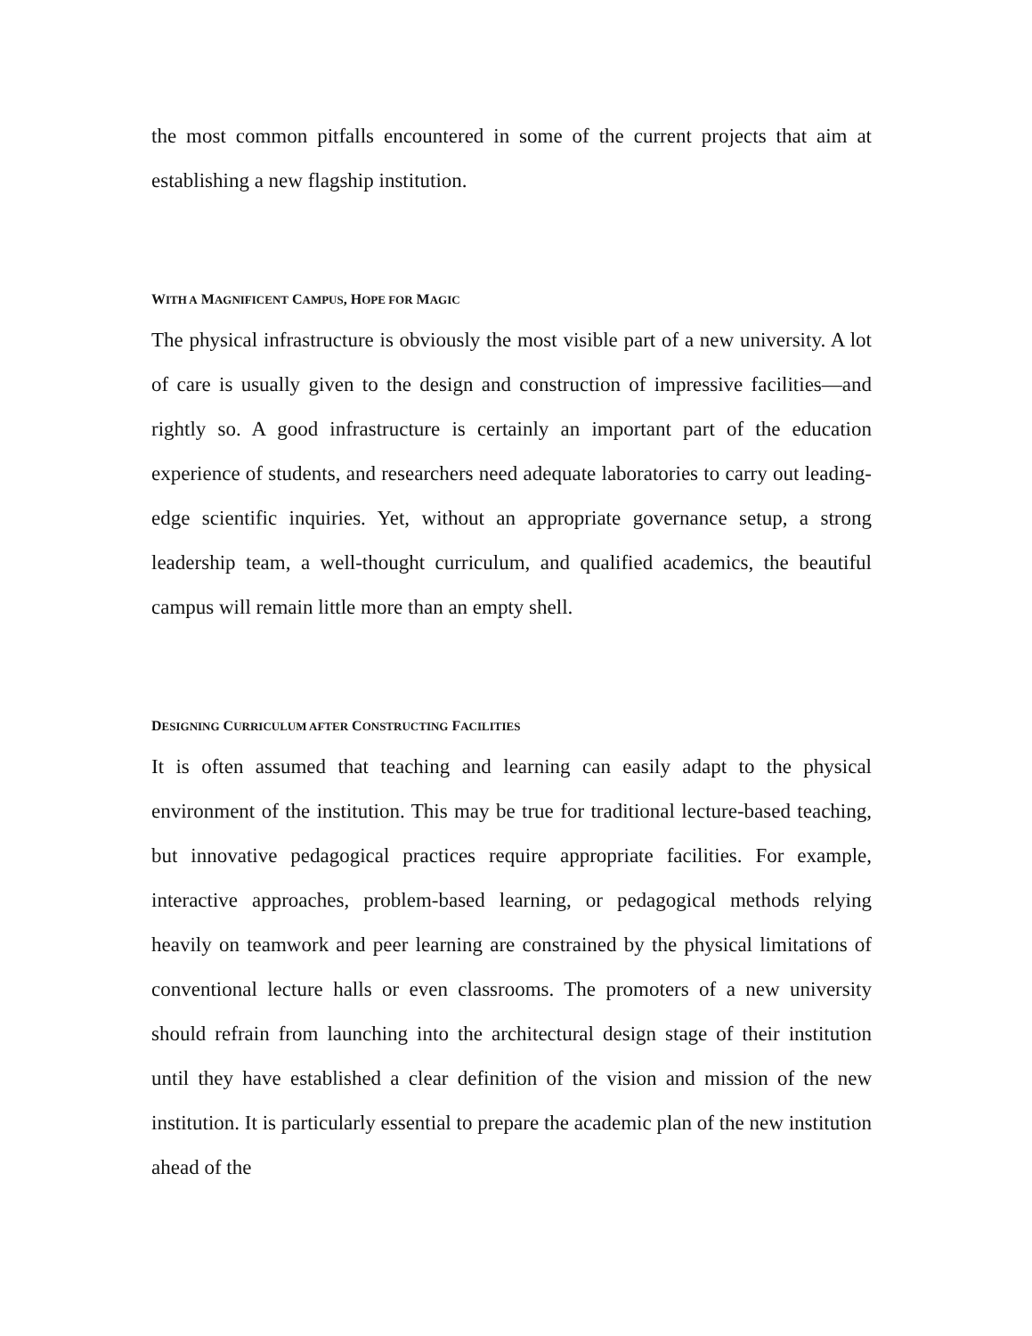the most common pitfalls encountered in some of the current projects that aim at establishing a new flagship institution.
WITH A MAGNIFICENT CAMPUS, HOPE FOR MAGIC
The physical infrastructure is obviously the most visible part of a new university. A lot of care is usually given to the design and construction of impressive facilities—and rightly so. A good infrastructure is certainly an important part of the education experience of students, and researchers need adequate laboratories to carry out leading-edge scientific inquiries. Yet, without an appropriate governance setup, a strong leadership team, a well-thought curriculum, and qualified academics, the beautiful campus will remain little more than an empty shell.
DESIGNING CURRICULUM AFTER CONSTRUCTING FACILITIES
It is often assumed that teaching and learning can easily adapt to the physical environment of the institution. This may be true for traditional lecture-based teaching, but innovative pedagogical practices require appropriate facilities. For example, interactive approaches, problem-based learning, or pedagogical methods relying heavily on teamwork and peer learning are constrained by the physical limitations of conventional lecture halls or even classrooms. The promoters of a new university should refrain from launching into the architectural design stage of their institution until they have established a clear definition of the vision and mission of the new institution. It is particularly essential to prepare the academic plan of the new institution ahead of the